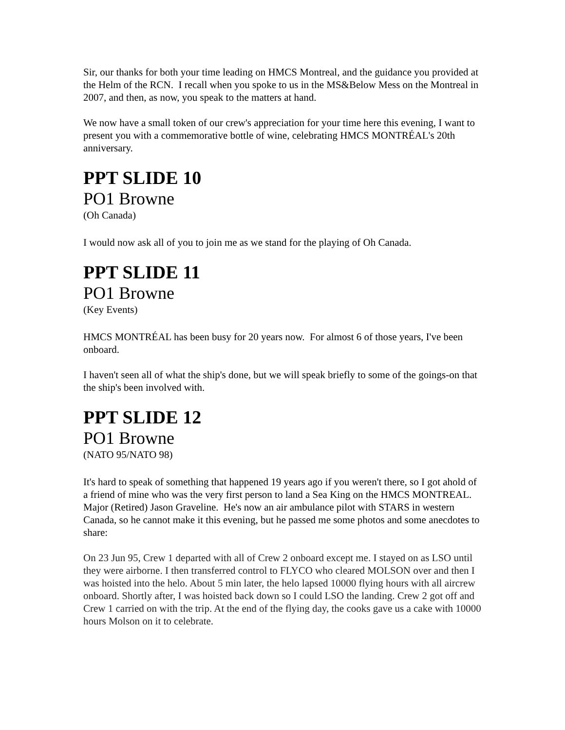Sir, our thanks for both your time leading on HMCS Montreal, and the guidance you provided at the Helm of the RCN. I recall when you spoke to us in the MS&Below Mess on the Montreal in 2007, and then, as now, you speak to the matters at hand.
We now have a small token of our crew's appreciation for your time here this evening, I want to present you with a commemorative bottle of wine, celebrating HMCS MONTRÉAL's 20th anniversary.
PPT SLIDE 10
PO1 Browne
(Oh Canada)
I would now ask all of you to join me as we stand for the playing of Oh Canada.
PPT SLIDE 11
PO1 Browne
(Key Events)
HMCS MONTRÉAL has been busy for 20 years now. For almost 6 of those years, I've been onboard.
I haven't seen all of what the ship's done, but we will speak briefly to some of the goings-on that the ship's been involved with.
PPT SLIDE 12
PO1 Browne
(NATO 95/NATO 98)
It's hard to speak of something that happened 19 years ago if you weren't there, so I got ahold of a friend of mine who was the very first person to land a Sea King on the HMCS MONTREAL. Major (Retired) Jason Graveline. He's now an air ambulance pilot with STARS in western Canada, so he cannot make it this evening, but he passed me some photos and some anecdotes to share:
On 23 Jun 95, Crew 1 departed with all of Crew 2 onboard except me. I stayed on as LSO until they were airborne. I then transferred control to FLYCO who cleared MOLSON over and then I was hoisted into the helo. About 5 min later, the helo lapsed 10000 flying hours with all aircrew onboard. Shortly after, I was hoisted back down so I could LSO the landing. Crew 2 got off and Crew 1 carried on with the trip. At the end of the flying day, the cooks gave us a cake with 10000 hours Molson on it to celebrate.